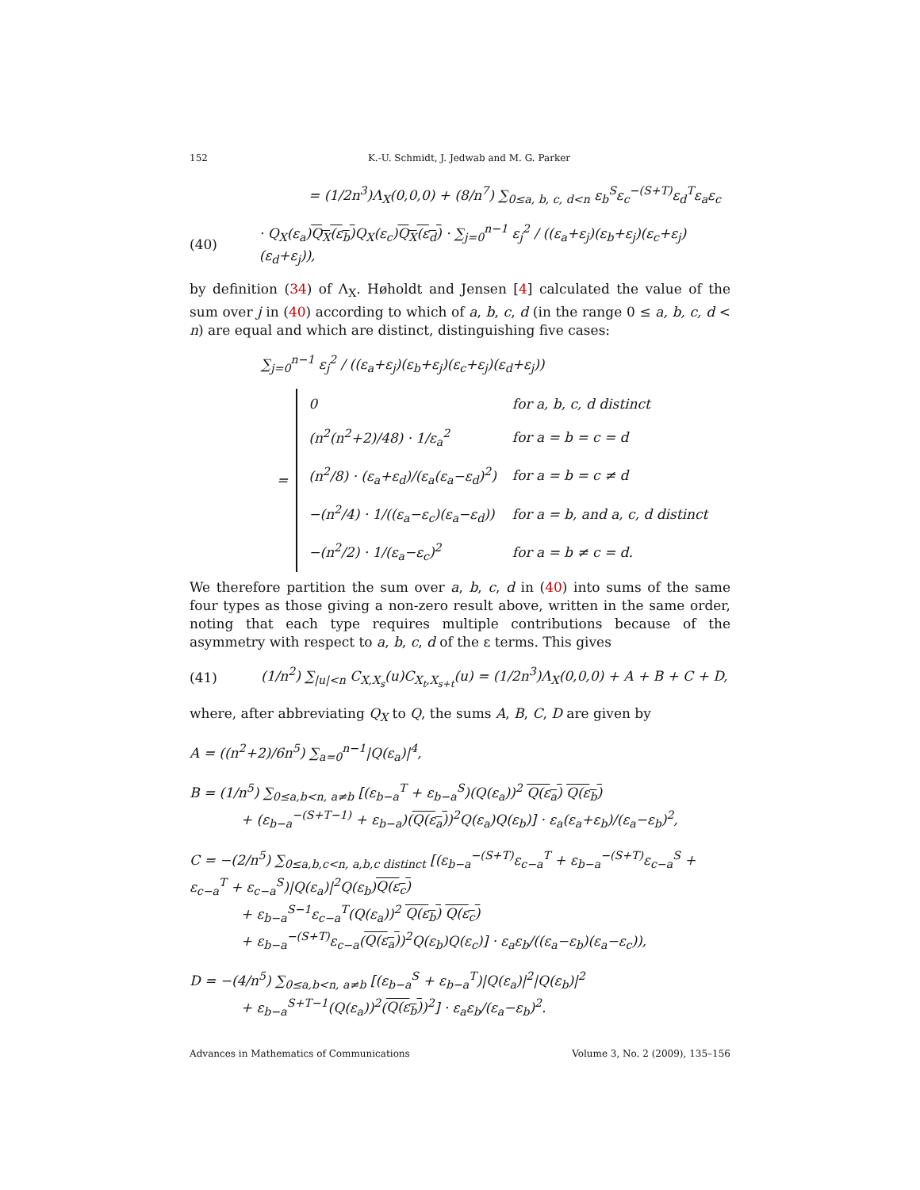152 K.-U. Schmidt, J. Jedwab and M. G. Parker
= (1/2n<sup>3</sup>)Λ<sub>X</sub>(0,0,0) + (8/n<sup>7</sup>) ∑<sub>0≤a, b, c, d<n</sub> ε<sub>b</sub><sup>S</sup>ε<sub>c</sub><sup>−(S+T)</sup>ε<sub>d</sub><sup>T</sup>ε<sub>a</sub>ε<sub>c</sub>
(40) · Q<sub>X</sub>(ε<sub>a</sub>)Q<sub>X</sub>(ε<sub>b</sub>) Q<sub>X</sub>(ε<sub>c</sub>)Q<sub>X</sub>(ε<sub>d</sub>) · ∑<sub>j=0</sub><sup>n−1</sup> ε<sub>j</sub><sup>2</sup> / ((ε<sub>a</sub>+ε<sub>j</sub>)(ε<sub>b</sub>+ε<sub>j</sub>)(ε<sub>c</sub>+ε<sub>j</sub>)(ε<sub>d</sub>+ε<sub>j</sub>)),
by definition (34) of Λ<sub>X</sub>. Høholdt and Jensen [4] calculated the value of the sum over j in (40) according to which of a, b, c, d (in the range 0 ≤ a, b, c, d < n) are equal and which are distinct, distinguishing five cases:
∑<sub>j=0</sub><sup>n−1</sup> ε<sub>j</sub><sup>2</sup> / ((ε<sub>a</sub>+ε<sub>j</sub>)(ε<sub>b</sub>+ε<sub>j</sub>)(ε<sub>c</sub>+ε<sub>j</sub>)(ε<sub>d</sub>+ε<sub>j</sub>))
=
| 0 | for a, b, c, d distinct |
| (n<sup>2</sup>(n<sup>2</sup>+2)/48) · 1/ε<sub>a</sub><sup>2</sup> | for a = b = c = d |
| (n<sup>2</sup>/8) · (ε<sub>a</sub>+ε<sub>d</sub>)/(ε<sub>a</sub>(ε<sub>a</sub>−ε<sub>d</sub>)<sup>2</sup>) | for a = b = c ≠ d |
| −(n<sup>2</sup>/4) · 1/((ε<sub>a</sub>−ε<sub>c</sub>)(ε<sub>a</sub>−ε<sub>d</sub>)) | for a = b, and a, c, d distinct |
| −(n<sup>2</sup>/2) · 1/(ε<sub>a</sub>−ε<sub>c</sub>)<sup>2</sup> | for a = b ≠ c = d. |
We therefore partition the sum over a, b, c, d in (40) into sums of the same four types as those giving a non-zero result above, written in the same order, noting that each type requires multiple contributions because of the asymmetry with respect to a, b, c, d of the ε terms. This gives
(41) (1/n<sup>2</sup>) ∑<sub>|u|<n</sub> C<sub>X,X<sub>s</sub></sub>(u)C<sub>X<sub>t</sub>,X<sub>s+t</sub></sub>(u) = (1/2n<sup>3</sup>)Λ<sub>X</sub>(0,0,0) + A + B + C + D,
where, after abbreviating Q<sub>X</sub> to Q, the sums A, B, C, D are given by
A = ((n<sup>2</sup>+2)/6n<sup>5</sup>) ∑<sub>a=0</sub><sup>n−1</sup>|Q(ε<sub>a</sub>)|<sup>4</sup>,
B = (1/n<sup>5</sup>) ∑<sub>0≤a,b<n, a≠b</sub> [(ε<sub>b−a</sub><sup>T</sup> + ε<sub>b−a</sub><sup>S</sup>)(Q(ε<sub>a</sub>))<sup>2</sup> Q(ε<sub>a</sub>) Q(ε<sub>b</sub>)
+ (ε<sub>b−a</sub><sup>−(S+T−1)</sup> + ε<sub>b−a</sub>)(Q(ε<sub>a</sub>))<sup>2</sup>Q(ε<sub>a</sub>)Q(ε<sub>b</sub>)] · ε<sub>a</sub>(ε<sub>a</sub>+ε<sub>b</sub>)/(ε<sub>a</sub>−ε<sub>b</sub>)<sup>2</sup>,
C = −(2/n<sup>5</sup>) ∑<sub>0≤a,b,c<n, a,b,c distinct</sub> [(ε<sub>b−a</sub><sup>−(S+T)</sup>ε<sub>c−a</sub><sup>T</sup> + ε<sub>b−a</sub><sup>−(S+T)</sup>ε<sub>c−a</sub><sup>S</sup> + ε<sub>c−a</sub><sup>T</sup> + ε<sub>c−a</sub><sup>S</sup>)|Q(ε<sub>a</sub>)|<sup>2</sup>Q(ε<sub>b</sub>)Q(ε<sub>c</sub>)
+ ε<sub>b−a</sub><sup>S−1</sup>ε<sub>c−a</sub><sup>T</sup>(Q(ε<sub>a</sub>))<sup>2</sup> Q(ε<sub>b</sub>) Q(ε<sub>c</sub>)
+ ε<sub>b−a</sub><sup>−(S+T)</sup>ε<sub>c−a</sub>(Q(ε<sub>a</sub>))<sup>2</sup>Q(ε<sub>b</sub>)Q(ε<sub>c</sub>)] · ε<sub>a</sub>ε<sub>b</sub>/((ε<sub>a</sub>−ε<sub>b</sub>)(ε<sub>a</sub>−ε<sub>c</sub>)),
D = −(4/n<sup>5</sup>) ∑<sub>0≤a,b<n, a≠b</sub> [(ε<sub>b−a</sub><sup>S</sup> + ε<sub>b−a</sub><sup>T</sup>)|Q(ε<sub>a</sub>)|<sup>2</sup>|Q(ε<sub>b</sub>)|<sup>2</sup>
+ ε<sub>b−a</sub><sup>S+T−1</sup>(Q(ε<sub>a</sub>))<sup>2</sup>(Q(ε<sub>b</sub>))<sup>2</sup>] · ε<sub>a</sub>ε<sub>b</sub>/(ε<sub>a</sub>−ε<sub>b</sub>)<sup>2</sup>.
Advances in Mathematics of Communications Volume 3, No. 2 (2009), 135–156